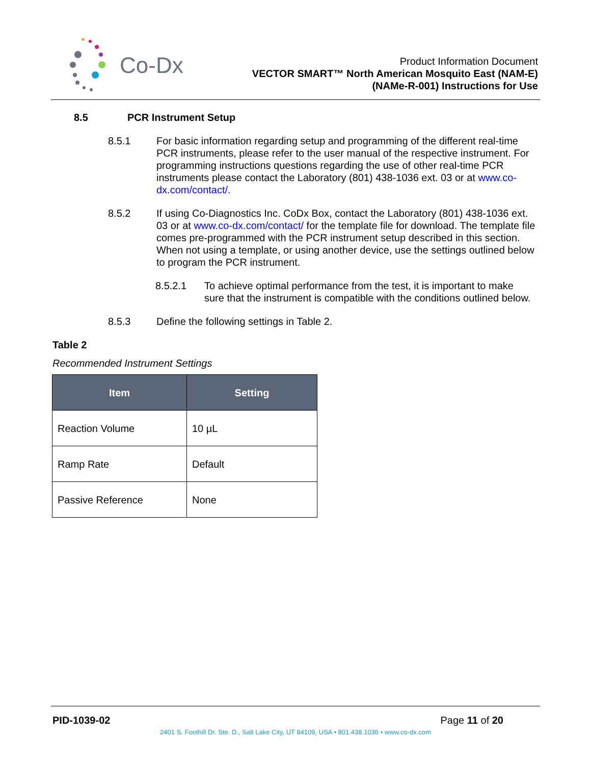Co-Dx
Product Information Document
VECTOR SMART™ North American Mosquito East (NAM-E)
(NAMe-R-001) Instructions for Use
8.5 PCR Instrument Setup
8.5.1 For basic information regarding setup and programming of the different real-time PCR instruments, please refer to the user manual of the respective instrument. For programming instructions questions regarding the use of other real-time PCR instruments please contact the Laboratory (801) 438-1036 ext. 03 or at www.co-dx.com/contact/.
8.5.2 If using Co-Diagnostics Inc. CoDx Box, contact the Laboratory (801) 438-1036 ext. 03 or at www.co-dx.com/contact/ for the template file for download. The template file comes pre-programmed with the PCR instrument setup described in this section. When not using a template, or using another device, use the settings outlined below to program the PCR instrument.
8.5.2.1 To achieve optimal performance from the test, it is important to make sure that the instrument is compatible with the conditions outlined below.
8.5.3 Define the following settings in Table 2.
Table 2
Recommended Instrument Settings
| Item | Setting |
| --- | --- |
| Reaction Volume | 10 µL |
| Ramp Rate | Default |
| Passive Reference | None |
PID-1039-02 Page 11 of 20
2401 S. Foothill Dr. Ste. D., Salt Lake City, UT 84109, USA • 801.438.1036 • www.co-dx.com